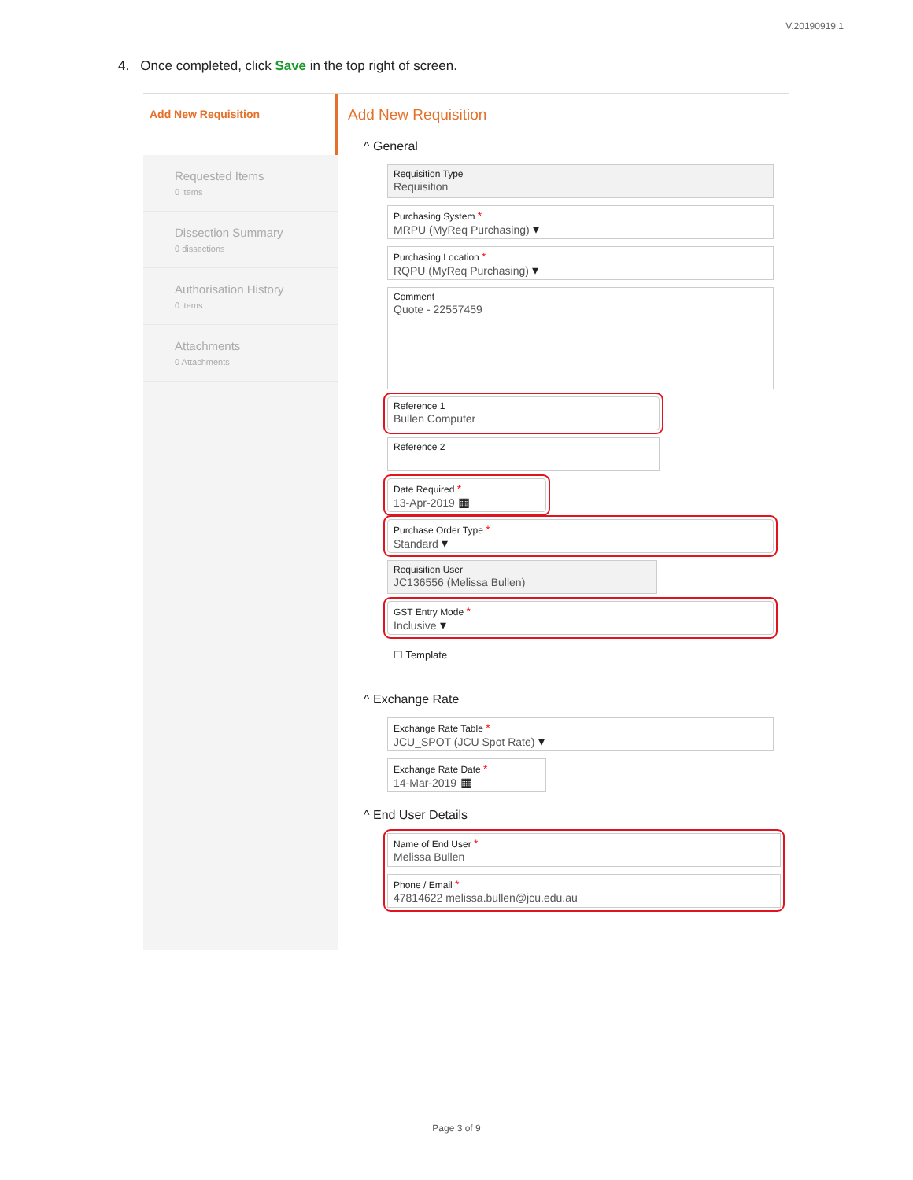V.20190919.1
4. Once completed, click Save in the top right of screen.
Add New Requisition
Requested Items
0 items
Dissection Summary
0 dissections
Authorisation History
0 items
Attachments
0 Attachments
Add New Requisition
^ General
Requisition Type
Requisition
Purchasing System *
MRPU (MyReq Purchasing) ▾
Purchasing Location *
RQPU (MyReq Purchasing) ▾
Comment
Quote - 22557459
Reference 1
Bullen Computer
Reference 2
Date Required *
13-Apr-2019 ▦
Purchase Order Type *
Standard ▾
Requisition User
JC136556 (Melissa Bullen)
GST Entry Mode *
Inclusive ▾
☐ Template
^ Exchange Rate
Exchange Rate Table *
JCU_SPOT (JCU Spot Rate) ▾
Exchange Rate Date *
14-Mar-2019 ▦
^ End User Details
Name of End User *
Melissa Bullen
Phone / Email *
47814622 melissa.bullen@jcu.edu.au
Page 3 of 9